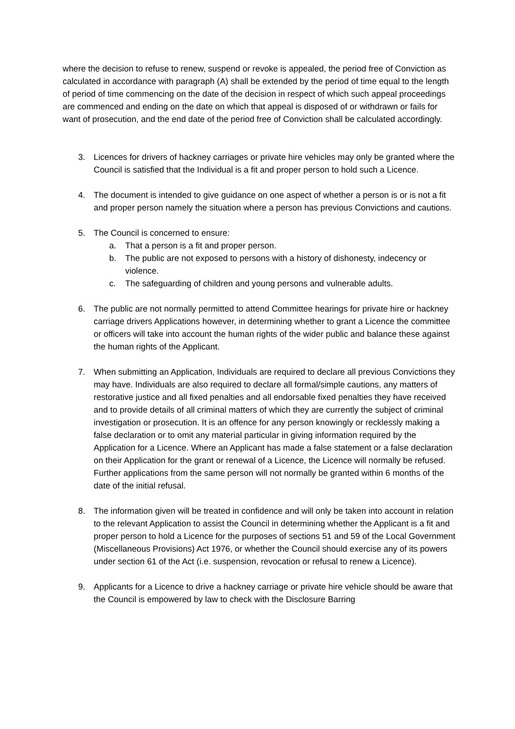where the decision to refuse to renew, suspend or revoke is appealed, the period free of Conviction as calculated in accordance with paragraph (A) shall be extended by the period of time equal to the length of period of time commencing on the date of the decision in respect of which such appeal proceedings are commenced and ending on the date on which that appeal is disposed of or withdrawn or fails for want of prosecution, and the end date of the period free of Conviction shall be calculated accordingly.
3. Licences for drivers of hackney carriages or private hire vehicles may only be granted where the Council is satisfied that the Individual is a fit and proper person to hold such a Licence.
4. The document is intended to give guidance on one aspect of whether a person is or is not a fit and proper person namely the situation where a person has previous Convictions and cautions.
5. The Council is concerned to ensure:
a. That a person is a fit and proper person.
b. The public are not exposed to persons with a history of dishonesty, indecency or violence.
c. The safeguarding of children and young persons and vulnerable adults.
6. The public are not normally permitted to attend Committee hearings for private hire or hackney carriage drivers Applications however, in determining whether to grant a Licence the committee or officers will take into account the human rights of the wider public and balance these against the human rights of the Applicant.
7. When submitting an Application, Individuals are required to declare all previous Convictions they may have. Individuals are also required to declare all formal/simple cautions, any matters of restorative justice and all fixed penalties and all endorsable fixed penalties they have received and to provide details of all criminal matters of which they are currently the subject of criminal investigation or prosecution. It is an offence for any person knowingly or recklessly making a false declaration or to omit any material particular in giving information required by the Application for a Licence. Where an Applicant has made a false statement or a false declaration on their Application for the grant or renewal of a Licence, the Licence will normally be refused. Further applications from the same person will not normally be granted within 6 months of the date of the initial refusal.
8. The information given will be treated in confidence and will only be taken into account in relation to the relevant Application to assist the Council in determining whether the Applicant is a fit and proper person to hold a Licence for the purposes of sections 51 and 59 of the Local Government (Miscellaneous Provisions) Act 1976, or whether the Council should exercise any of its powers under section 61 of the Act (i.e. suspension, revocation or refusal to renew a Licence).
9. Applicants for a Licence to drive a hackney carriage or private hire vehicle should be aware that the Council is empowered by law to check with the Disclosure Barring